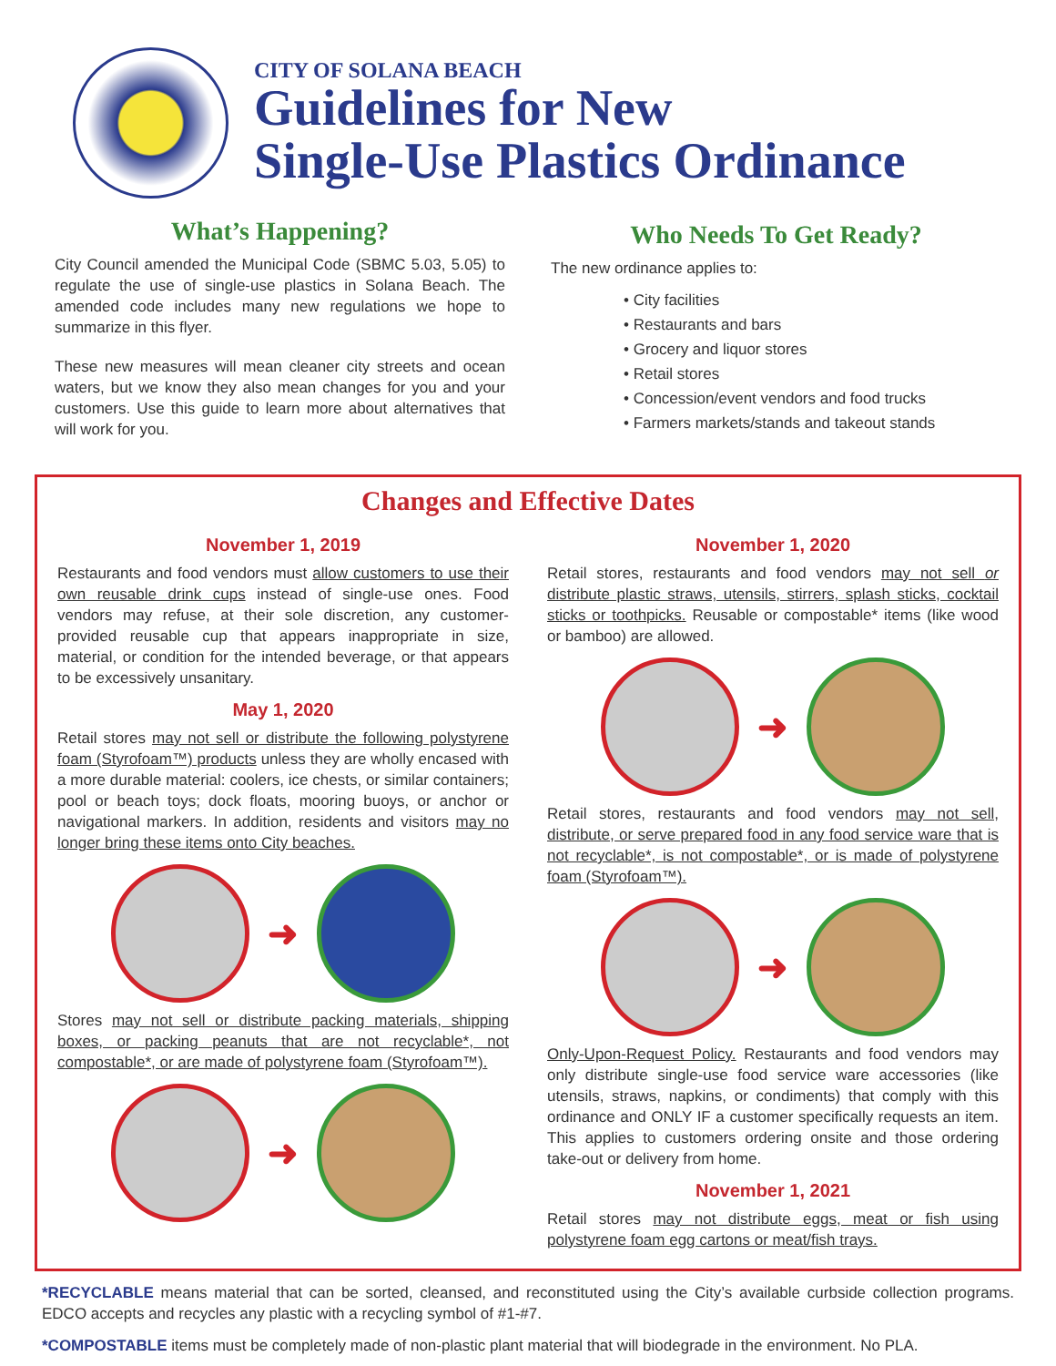CITY OF SOLANA BEACH
Guidelines for New
Single-Use Plastics Ordinance
What’s Happening?
City Council amended the Municipal Code (SBMC 5.03, 5.05) to regulate the use of single-use plastics in Solana Beach. The amended code includes many new regulations we hope to summarize in this flyer.
These new measures will mean cleaner city streets and ocean waters, but we know they also mean changes for you and your customers. Use this guide to learn more about alternatives that will work for you.
Who Needs To Get Ready?
The new ordinance applies to:
• City facilities
• Restaurants and bars
• Grocery and liquor stores
• Retail stores
• Concession/event vendors and food trucks
• Farmers markets/stands and takeout stands
Changes and Effective Dates
November 1, 2019
Restaurants and food vendors must allow customers to use their own reusable drink cups instead of single-use ones. Food vendors may refuse, at their sole discretion, any customer-provided reusable cup that appears inappropriate in size, material, or condition for the intended beverage, or that appears to be excessively unsanitary.
May 1, 2020
Retail stores may not sell or distribute the following polystyrene foam (Styrofoam™) products unless they are wholly encased with a more durable material: coolers, ice chests, or similar containers; pool or beach toys; dock floats, mooring buoys, or anchor or navigational markers. In addition, residents and visitors may no longer bring these items onto City beaches.
➜
Stores may not sell or distribute packing materials, shipping boxes, or packing peanuts that are not recyclable*, not compostable*, or are made of polystyrene foam (Styrofoam™).
➜
November 1, 2020
Retail stores, restaurants and food vendors may not sell or distribute plastic straws, utensils, stirrers, splash sticks, cocktail sticks or toothpicks. Reusable or compostable* items (like wood or bamboo) are allowed.
➜
Retail stores, restaurants and food vendors may not sell, distribute, or serve prepared food in any food service ware that is not recyclable*, is not compostable*, or is made of polystyrene foam (Styrofoam™).
➜
Only-Upon-Request Policy. Restaurants and food vendors may only distribute single-use food service ware accessories (like utensils, straws, napkins, or condiments) that comply with this ordinance and ONLY IF a customer specifically requests an item. This applies to customers ordering onsite and those ordering take-out or delivery from home.
November 1, 2021
Retail stores may not distribute eggs, meat or fish using polystyrene foam egg cartons or meat/fish trays.
*RECYCLABLE means material that can be sorted, cleansed, and reconstituted using the City’s available curbside collection programs. EDCO accepts and recycles any plastic with a recycling symbol of #1-#7.
*COMPOSTABLE items must be completely made of non-plastic plant material that will biodegrade in the environment. No PLA.